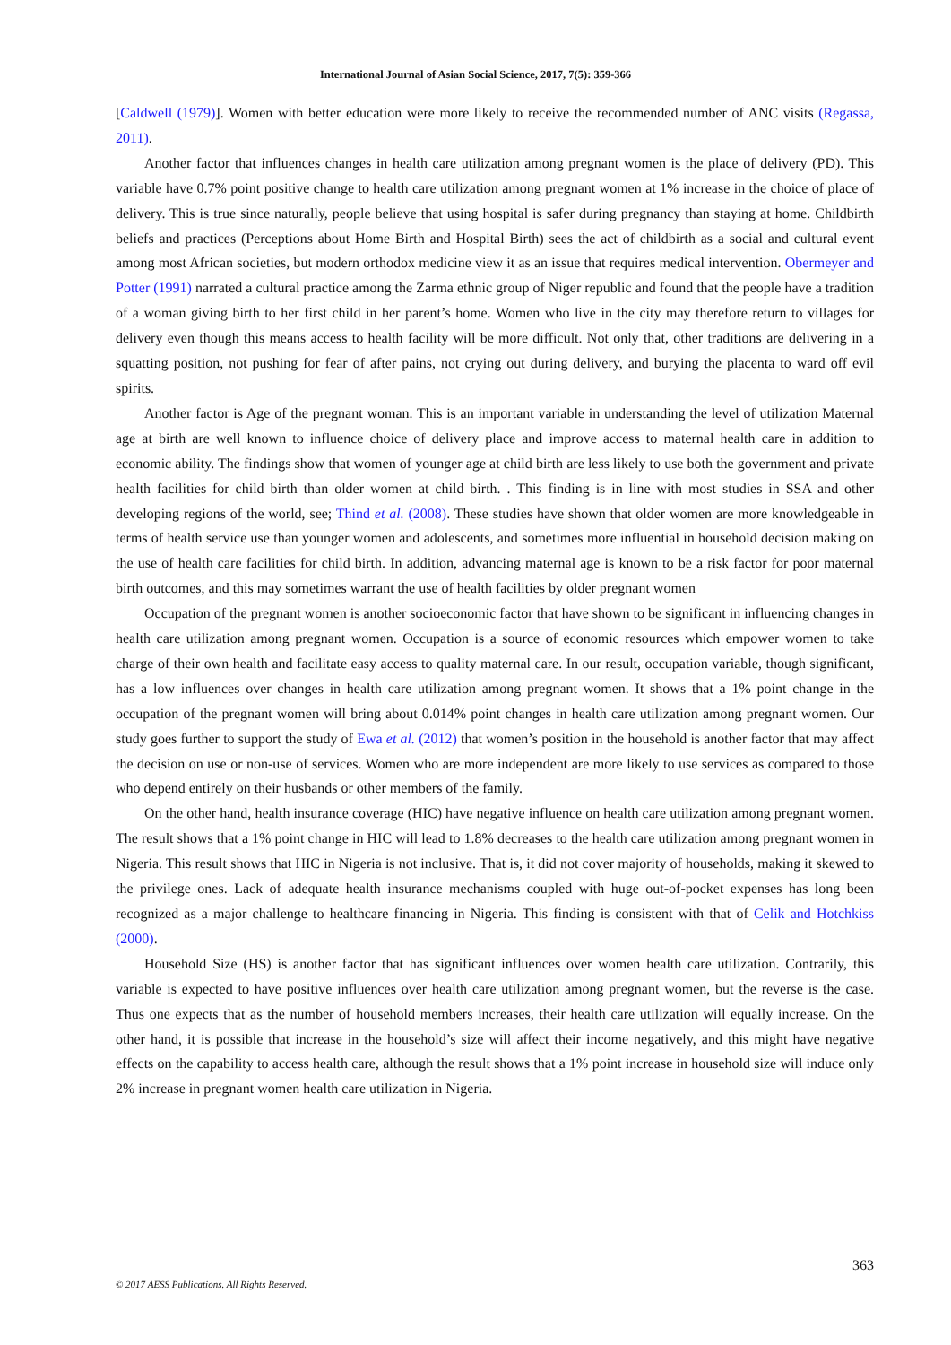International Journal of Asian Social Science, 2017, 7(5): 359-366
[Caldwell (1979)]. Women with better education were more likely to receive the recommended number of ANC visits (Regassa, 2011).
Another factor that influences changes in health care utilization among pregnant women is the place of delivery (PD). This variable have 0.7% point positive change to health care utilization among pregnant women at 1% increase in the choice of place of delivery. This is true since naturally, people believe that using hospital is safer during pregnancy than staying at home. Childbirth beliefs and practices (Perceptions about Home Birth and Hospital Birth) sees the act of childbirth as a social and cultural event among most African societies, but modern orthodox medicine view it as an issue that requires medical intervention. Obermeyer and Potter (1991) narrated a cultural practice among the Zarma ethnic group of Niger republic and found that the people have a tradition of a woman giving birth to her first child in her parent’s home. Women who live in the city may therefore return to villages for delivery even though this means access to health facility will be more difficult. Not only that, other traditions are delivering in a squatting position, not pushing for fear of after pains, not crying out during delivery, and burying the placenta to ward off evil spirits.
Another factor is Age of the pregnant woman. This is an important variable in understanding the level of utilization Maternal age at birth are well known to influence choice of delivery place and improve access to maternal health care in addition to economic ability. The findings show that women of younger age at child birth are less likely to use both the government and private health facilities for child birth than older women at child birth. . This finding is in line with most studies in SSA and other developing regions of the world, see; Thind et al. (2008). These studies have shown that older women are more knowledgeable in terms of health service use than younger women and adolescents, and sometimes more influential in household decision making on the use of health care facilities for child birth. In addition, advancing maternal age is known to be a risk factor for poor maternal birth outcomes, and this may sometimes warrant the use of health facilities by older pregnant women
Occupation of the pregnant women is another socioeconomic factor that have shown to be significant in influencing changes in health care utilization among pregnant women. Occupation is a source of economic resources which empower women to take charge of their own health and facilitate easy access to quality maternal care. In our result, occupation variable, though significant, has a low influences over changes in health care utilization among pregnant women. It shows that a 1% point change in the occupation of the pregnant women will bring about 0.014% point changes in health care utilization among pregnant women. Our study goes further to support the study of Ewa et al. (2012) that women’s position in the household is another factor that may affect the decision on use or non-use of services. Women who are more independent are more likely to use services as compared to those who depend entirely on their husbands or other members of the family.
On the other hand, health insurance coverage (HIC) have negative influence on health care utilization among pregnant women. The result shows that a 1% point change in HIC will lead to 1.8% decreases to the health care utilization among pregnant women in Nigeria. This result shows that HIC in Nigeria is not inclusive. That is, it did not cover majority of households, making it skewed to the privilege ones. Lack of adequate health insurance mechanisms coupled with huge out-of-pocket expenses has long been recognized as a major challenge to healthcare financing in Nigeria. This finding is consistent with that of Celik and Hotchkiss (2000).
Household Size (HS) is another factor that has significant influences over women health care utilization. Contrarily, this variable is expected to have positive influences over health care utilization among pregnant women, but the reverse is the case. Thus one expects that as the number of household members increases, their health care utilization will equally increase. On the other hand, it is possible that increase in the household’s size will affect their income negatively, and this might have negative effects on the capability to access health care, although the result shows that a 1% point increase in household size will induce only 2% increase in pregnant women health care utilization in Nigeria.
363
© 2017 AESS Publications. All Rights Reserved.